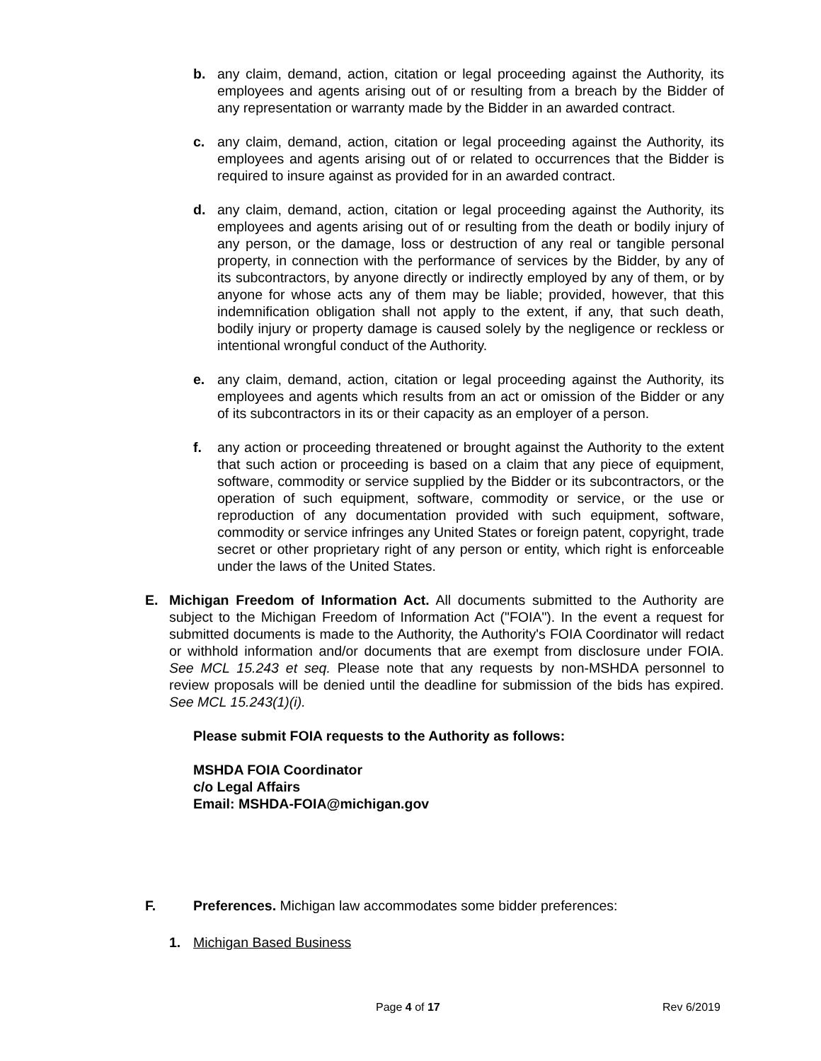b. any claim, demand, action, citation or legal proceeding against the Authority, its employees and agents arising out of or resulting from a breach by the Bidder of any representation or warranty made by the Bidder in an awarded contract.
c. any claim, demand, action, citation or legal proceeding against the Authority, its employees and agents arising out of or related to occurrences that the Bidder is required to insure against as provided for in an awarded contract.
d. any claim, demand, action, citation or legal proceeding against the Authority, its employees and agents arising out of or resulting from the death or bodily injury of any person, or the damage, loss or destruction of any real or tangible personal property, in connection with the performance of services by the Bidder, by any of its subcontractors, by anyone directly or indirectly employed by any of them, or by anyone for whose acts any of them may be liable; provided, however, that this indemnification obligation shall not apply to the extent, if any, that such death, bodily injury or property damage is caused solely by the negligence or reckless or intentional wrongful conduct of the Authority.
e. any claim, demand, action, citation or legal proceeding against the Authority, its employees and agents which results from an act or omission of the Bidder or any of its subcontractors in its or their capacity as an employer of a person.
f. any action or proceeding threatened or brought against the Authority to the extent that such action or proceeding is based on a claim that any piece of equipment, software, commodity or service supplied by the Bidder or its subcontractors, or the operation of such equipment, software, commodity or service, or the use or reproduction of any documentation provided with such equipment, software, commodity or service infringes any United States or foreign patent, copyright, trade secret or other proprietary right of any person or entity, which right is enforceable under the laws of the United States.
E. Michigan Freedom of Information Act. All documents submitted to the Authority are subject to the Michigan Freedom of Information Act ("FOIA"). In the event a request for submitted documents is made to the Authority, the Authority's FOIA Coordinator will redact or withhold information and/or documents that are exempt from disclosure under FOIA. See MCL 15.243 et seq. Please note that any requests by non-MSHDA personnel to review proposals will be denied until the deadline for submission of the bids has expired. See MCL 15.243(1)(i).
Please submit FOIA requests to the Authority as follows:
MSHDA FOIA Coordinator
c/o Legal Affairs
Email: MSHDA-FOIA@michigan.gov
F. Preferences. Michigan law accommodates some bidder preferences:
1. Michigan Based Business
Page 4 of 17 Rev 6/2019